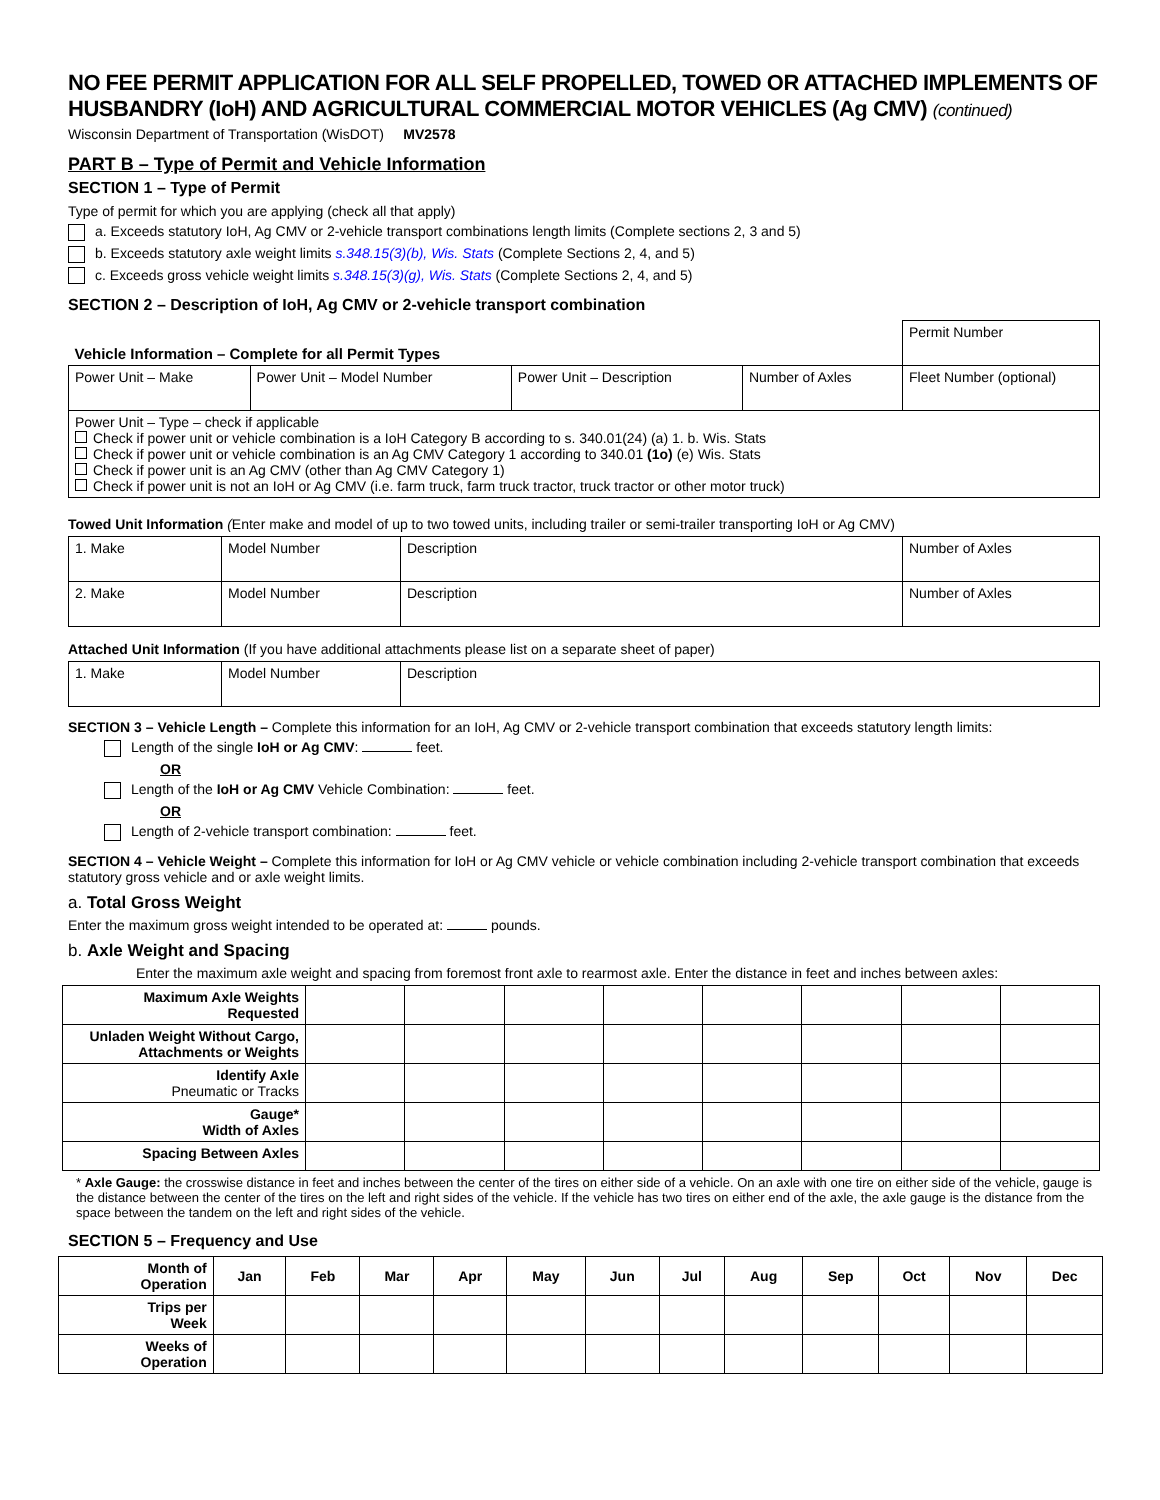NO FEE PERMIT APPLICATION FOR ALL SELF PROPELLED, TOWED OR ATTACHED IMPLEMENTS OF HUSBANDRY (IoH) AND AGRICULTURAL COMMERCIAL MOTOR VEHICLES (Ag CMV) (continued)
Wisconsin Department of Transportation (WisDOT) MV2578
PART B – Type of Permit and Vehicle Information
SECTION 1 – Type of Permit
Type of permit for which you are applying (check all that apply)
a. Exceeds statutory IoH, Ag CMV or 2-vehicle transport combinations length limits (Complete sections 2, 3 and 5)
b. Exceeds statutory axle weight limits s.348.15(3)(b), Wis. Stats (Complete Sections 2, 4, and 5)
c. Exceeds gross vehicle weight limits s.348.15(3)(g), Wis. Stats (Complete Sections 2, 4, and 5)
SECTION 2 – Description of IoH, Ag CMV or 2-vehicle transport combination
| Vehicle Information – Complete for all Permit Types | | | | Permit Number |
| Power Unit – Make | Power Unit – Model Number | Power Unit – Description | Number of Axles | Fleet Number (optional) |
| Power Unit – Type – check if applicable Check if power unit or vehicle combination is a IoH Category B according to s. 340.01(24) (a) 1. b. Wis. Stats Check if power unit or vehicle combination is an Ag CMV Category 1 according to 340.01 (1o) (e) Wis. Stats Check if power unit is an Ag CMV (other than Ag CMV Category 1) Check if power unit is not an IoH or Ag CMV (i.e. farm truck, farm truck tractor, truck tractor or other motor truck) | | | | |
Towed Unit Information (Enter make and model of up to two towed units, including trailer or semi-trailer transporting IoH or Ag CMV)
| 1. Make | Model Number | Description | Number of Axles |
| 2. Make | Model Number | Description | Number of Axles |
Attached Unit Information (If you have additional attachments please list on a separate sheet of paper)
| 1. Make | Model Number | Description |
SECTION 3 – Vehicle Length – Complete this information for an IoH, Ag CMV or 2-vehicle transport combination that exceeds statutory length limits:
Length of the single IoH or Ag CMV: feet.
OR
Length of the IoH or Ag CMV Vehicle Combination: feet.
OR
Length of 2-vehicle transport combination: feet.
SECTION 4 – Vehicle Weight – Complete this information for IoH or Ag CMV vehicle or vehicle combination including 2-vehicle transport combination that exceeds statutory gross vehicle and or axle weight limits.
a. Total Gross Weight
Enter the maximum gross weight intended to be operated at: pounds.
b. Axle Weight and Spacing
Enter the maximum axle weight and spacing from foremost front axle to rearmost axle. Enter the distance in feet and inches between axles:
| Maximum Axle Weights Requested | | | | | | | | |
| Unladen Weight Without Cargo, Attachments or Weights | | | | | | | | |
| Identify Axle Pneumatic or Tracks | | | | | | | | |
| Gauge* Width of Axles | | | | | | | | |
| Spacing Between Axles | | | | | | | | |
* Axle Gauge: the crosswise distance in feet and inches between the center of the tires on either side of a vehicle. On an axle with one tire on either side of the vehicle, gauge is the distance between the center of the tires on the left and right sides of the vehicle. If the vehicle has two tires on either end of the axle, the axle gauge is the distance from the space between the tandem on the left and right sides of the vehicle.
SECTION 5 – Frequency and Use
| Month of Operation | Jan | Feb | Mar | Apr | May | Jun | Jul | Aug | Sep | Oct | Nov | Dec |
| --- | --- | --- | --- | --- | --- | --- | --- | --- | --- | --- | --- | --- |
| Trips per Week | | | | | | | | | | | | |
| Weeks of Operation | | | | | | | | | | | | |